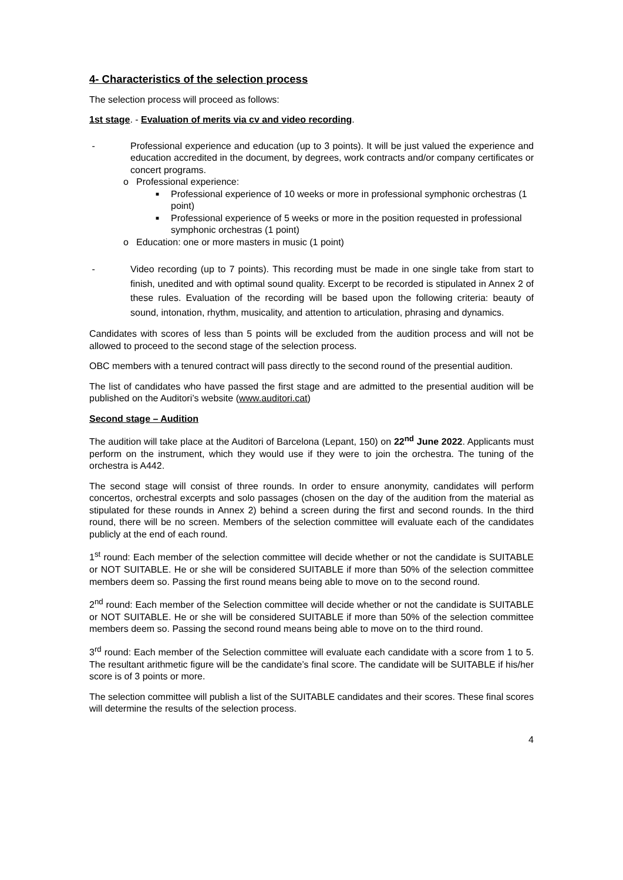4- Characteristics of the selection process
The selection process will proceed as follows:
1st stage. - Evaluation of merits via cv and video recording.
- Professional experience and education (up to 3 points). It will be just valued the experience and education accredited in the document, by degrees, work contracts and/or company certificates or concert programs.
o Professional experience:
■ Professional experience of 10 weeks or more in professional symphonic orchestras (1 point)
■ Professional experience of 5 weeks or more in the position requested in professional symphonic orchestras (1 point)
o Education: one or more masters in music (1 point)
- Video recording (up to 7 points). This recording must be made in one single take from start to finish, unedited and with optimal sound quality. Excerpt to be recorded is stipulated in Annex 2 of these rules. Evaluation of the recording will be based upon the following criteria: beauty of sound, intonation, rhythm, musicality, and attention to articulation, phrasing and dynamics.
Candidates with scores of less than 5 points will be excluded from the audition process and will not be allowed to proceed to the second stage of the selection process.
OBC members with a tenured contract will pass directly to the second round of the presential audition.
The list of candidates who have passed the first stage and are admitted to the presential audition will be published on the Auditori’s website (www.auditori.cat)
Second stage – Audition
The audition will take place at the Auditori of Barcelona (Lepant, 150) on 22<sup>nd</sup> June 2022. Applicants must perform on the instrument, which they would use if they were to join the orchestra. The tuning of the orchestra is A442.
The second stage will consist of three rounds. In order to ensure anonymity, candidates will perform concertos, orchestral excerpts and solo passages (chosen on the day of the audition from the material as stipulated for these rounds in Annex 2) behind a screen during the first and second rounds. In the third round, there will be no screen. Members of the selection committee will evaluate each of the candidates publicly at the end of each round.
1<sup>st</sup> round: Each member of the selection committee will decide whether or not the candidate is SUITABLE or NOT SUITABLE. He or she will be considered SUITABLE if more than 50% of the selection committee members deem so. Passing the first round means being able to move on to the second round.
2<sup>nd</sup> round: Each member of the Selection committee will decide whether or not the candidate is SUITABLE or NOT SUITABLE. He or she will be considered SUITABLE if more than 50% of the selection committee members deem so. Passing the second round means being able to move on to the third round.
3<sup>rd</sup> round: Each member of the Selection committee will evaluate each candidate with a score from 1 to 5. The resultant arithmetic figure will be the candidate’s final score. The candidate will be SUITABLE if his/her score is of 3 points or more.
The selection committee will publish a list of the SUITABLE candidates and their scores. These final scores will determine the results of the selection process.
4